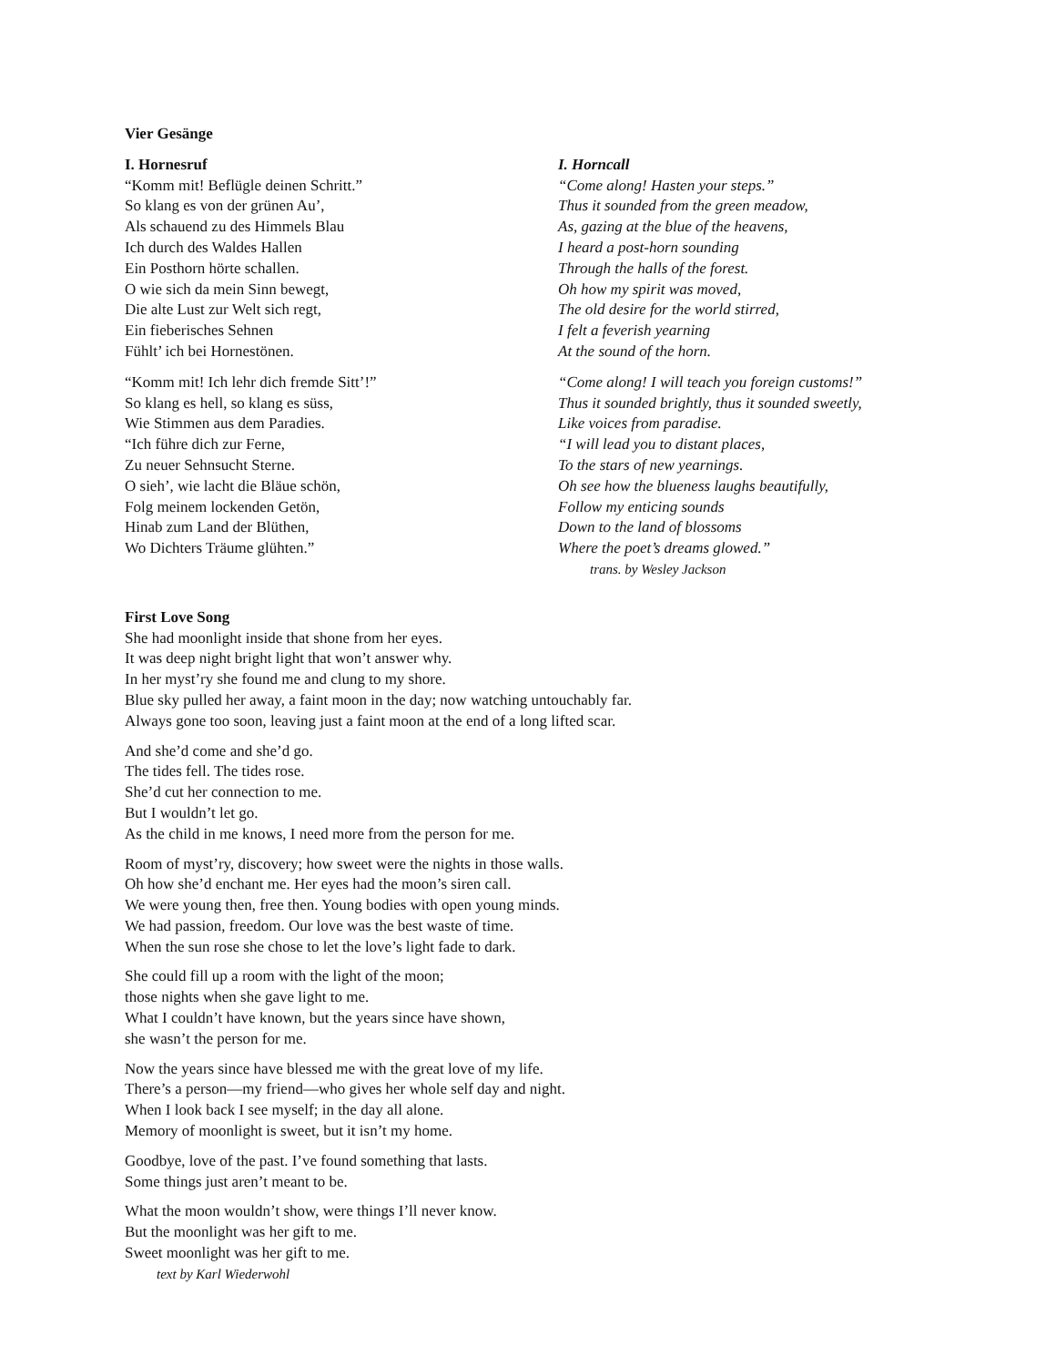Vier Gesänge
I. Hornesruf
“Komm mit! Beflügle deinen Schritt.”
So klang es von der grünen Au’,
Als schauend zu des Himmels Blau
Ich durch des Waldes Hallen
Ein Posthorn hörte schallen.
O wie sich da mein Sinn bewegt,
Die alte Lust zur Welt sich regt,
Ein fieberisches Sehnen
Fühlt’ ich bei Hornestönen.
“Komm mit! Ich lehr dich fremde Sitt’!”
So klang es hell, so klang es süss,
Wie Stimmen aus dem Paradies.
“Ich führe dich zur Ferne,
Zu neuer Sehnsucht Sterne.
O sieh’, wie lacht die Bläue schön,
Folg meinem lockenden Getön,
Hinab zum Land der Blüthen,
Wo Dichters Träume glühten.”
I. Horncall
“Come along! Hasten your steps.”
Thus it sounded from the green meadow,
As, gazing at the blue of the heavens,
I heard a post-horn sounding
Through the halls of the forest.
Oh how my spirit was moved,
The old desire for the world stirred,
I felt a feverish yearning
At the sound of the horn.
“Come along! I will teach you foreign customs!”
Thus it sounded brightly, thus it sounded sweetly,
Like voices from paradise.
“I will lead you to distant places,
To the stars of new yearnings.
Oh see how the blueness laughs beautifully,
Follow my enticing sounds
Down to the land of blossoms
Where the poet’s dreams glowed.”
trans. by Wesley Jackson
First Love Song
She had moonlight inside that shone from her eyes.
It was deep night bright light that won’t answer why.
In her myst’ry she found me and clung to my shore.
Blue sky pulled her away, a faint moon in the day; now watching untouchably far.
Always gone too soon, leaving just a faint moon at the end of a long lifted scar.
And she’d come and she’d go.
The tides fell. The tides rose.
She’d cut her connection to me.
But I wouldn’t let go.
As the child in me knows, I need more from the person for me.
Room of myst’ry, discovery; how sweet were the nights in those walls.
Oh how she’d enchant me. Her eyes had the moon’s siren call.
We were young then, free then. Young bodies with open young minds.
We had passion, freedom. Our love was the best waste of time.
When the sun rose she chose to let the love’s light fade to dark.
She could fill up a room with the light of the moon;
those nights when she gave light to me.
What I couldn’t have known, but the years since have shown,
she wasn’t the person for me.
Now the years since have blessed me with the great love of my life.
There’s a person—my friend—who gives her whole self day and night.
When I look back I see myself; in the day all alone.
Memory of moonlight is sweet, but it isn’t my home.
Goodbye, love of the past. I’ve found something that lasts.
Some things just aren’t meant to be.
What the moon wouldn’t show, were things I’ll never know.
But the moonlight was her gift to me.
Sweet moonlight was her gift to me.
text by Karl Wiederwohl